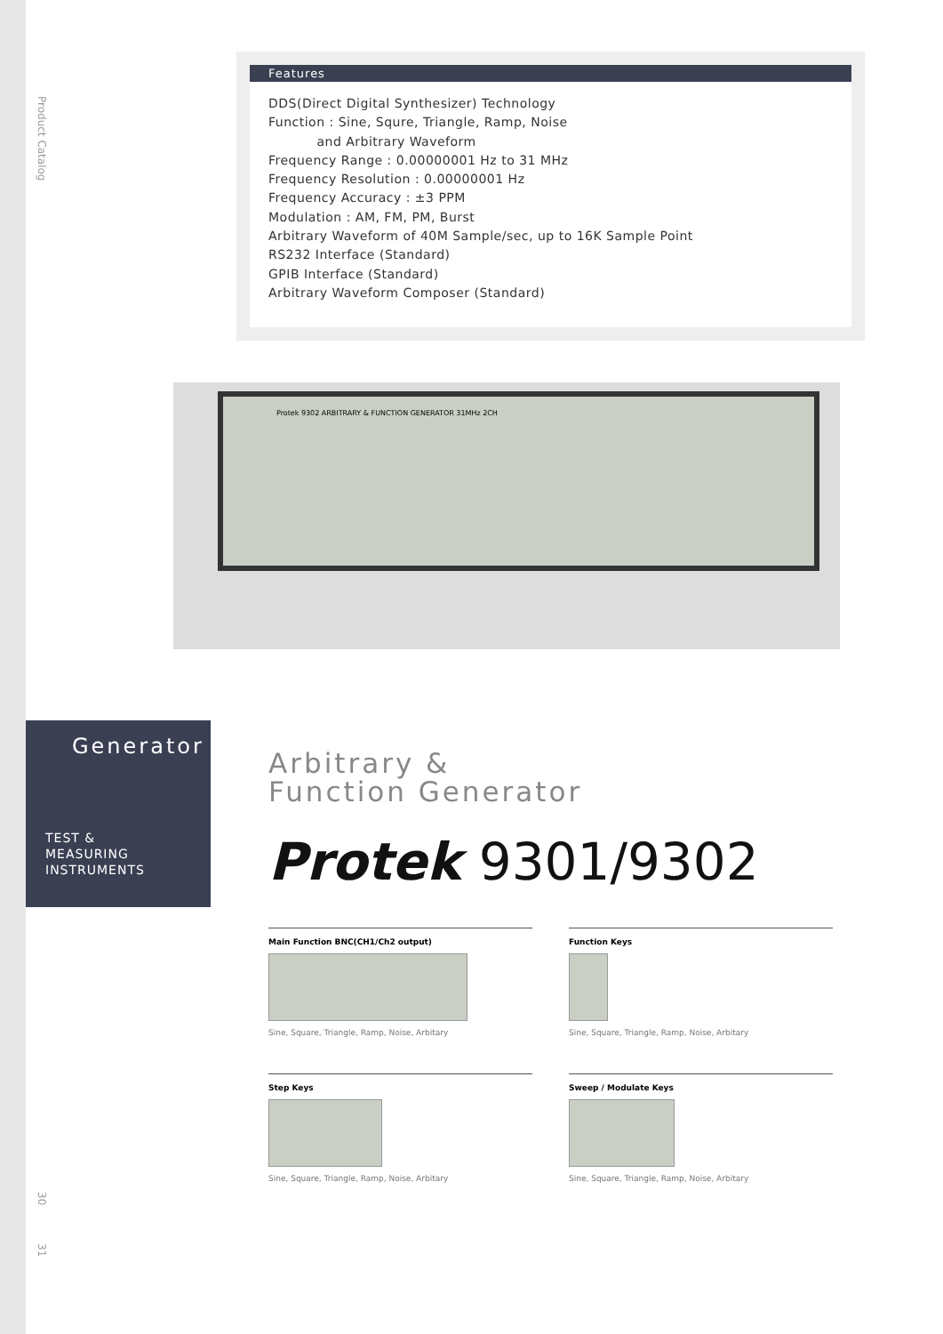Product Catalog
30
31
Features
DDS(Direct Digital Synthesizer) Technology
Function : Sine, Squre, Triangle, Ramp, Noise
and Arbitrary Waveform
Frequency Range : 0.00000001 Hz to 31 MHz
Frequency Resolution : 0.00000001 Hz
Frequency Accuracy : ±3 PPM
Modulation : AM, FM, PM, Burst
Arbitrary Waveform of 40M Sample/sec, up to 16K Sample Point
RS232 Interface (Standard)
GPIB Interface (Standard)
Arbitrary Waveform Composer (Standard)
Protek 9302 ARBITRARY & FUNCTION GENERATOR 31MHz 2CH
Generator
TEST &
MEASURING
INSTRUMENTS
Arbitrary &
Function Generator
Protek 9301/9302
Main Function BNC(CH1/Ch2 output)
Sine, Square, Triangle, Ramp, Noise, Arbitary
Function Keys
Sine, Square, Triangle, Ramp, Noise, Arbitary
Step Keys
Sine, Square, Triangle, Ramp, Noise, Arbitary
Sweep / Modulate Keys
Sine, Square, Triangle, Ramp, Noise, Arbitary